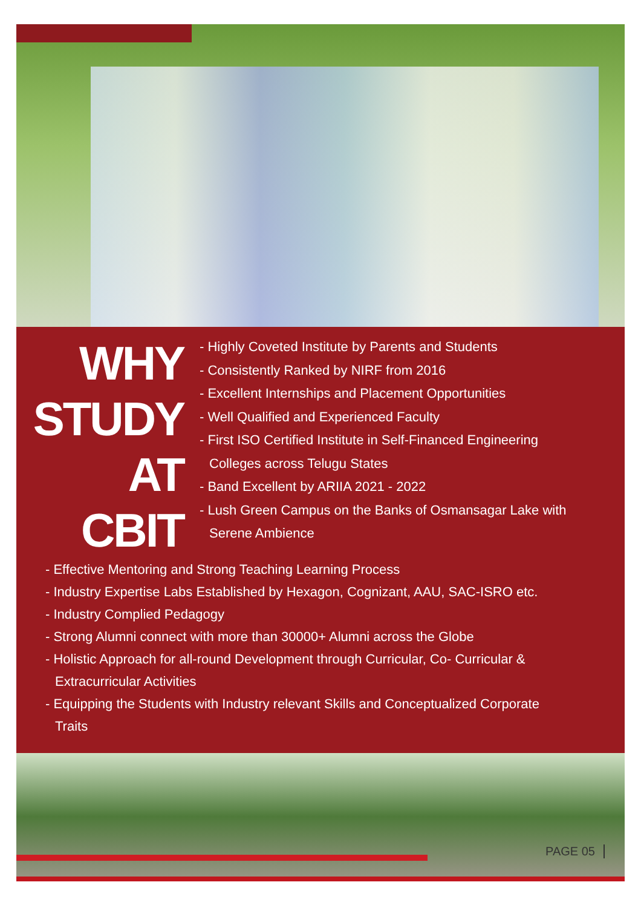WHY
STUDY
AT
CBIT
- Highly Coveted Institute by Parents and Students
- Consistently Ranked by NIRF from 2016
- Excellent Internships and Placement Opportunities
- Well Qualified and Experienced Faculty
- First ISO Certified Institute in Self-Financed Engineering
Colleges across Telugu States
- Band Excellent by ARIIA 2021 - 2022
- Lush Green Campus on the Banks of Osmansagar Lake with
Serene Ambience
- Effective Mentoring and Strong Teaching Learning Process
- Industry Expertise Labs Established by Hexagon, Cognizant, AAU, SAC-ISRO etc.
- Industry Complied Pedagogy
- Strong Alumni connect with more than 30000+ Alumni across the Globe
- Holistic Approach for all-round Development through Curricular, Co- Curricular &
Extracurricular Activities
- Equipping the Students with Industry relevant Skills and Conceptualized Corporate
Traits
PAGE 05